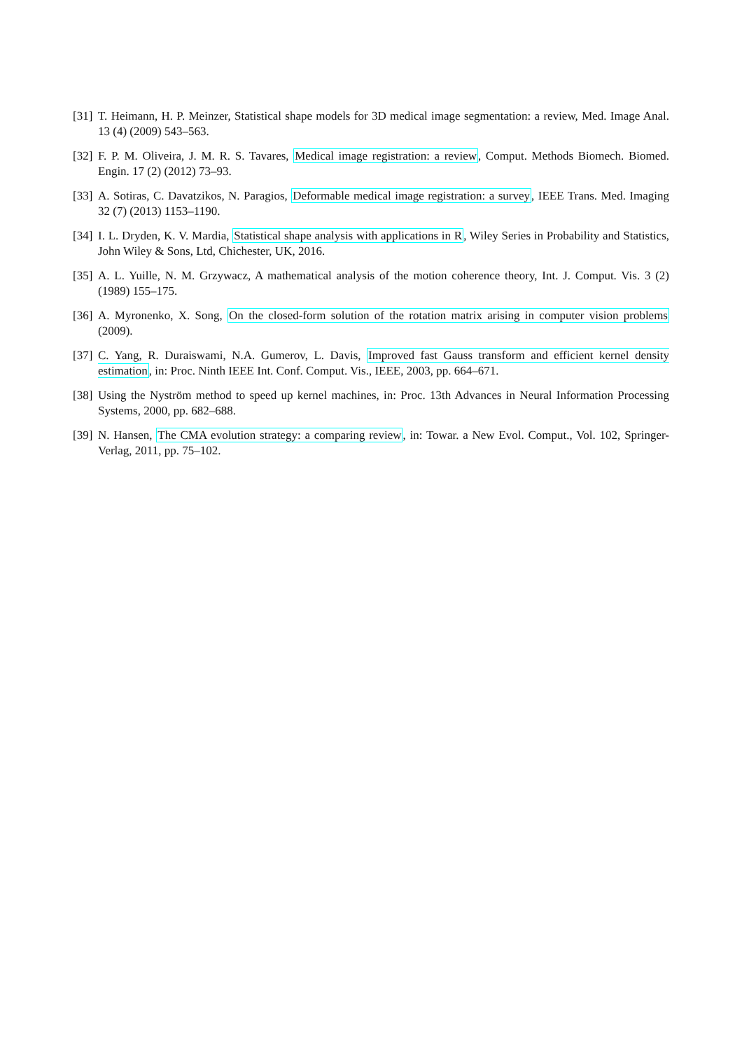[31] T. Heimann, H. P. Meinzer, Statistical shape models for 3D medical image segmentation: a review, Med. Image Anal. 13 (4) (2009) 543–563.
[32] F. P. M. Oliveira, J. M. R. S. Tavares, Medical image registration: a review, Comput. Methods Biomech. Biomed. Engin. 17 (2) (2012) 73–93.
[33] A. Sotiras, C. Davatzikos, N. Paragios, Deformable medical image registration: a survey, IEEE Trans. Med. Imaging 32 (7) (2013) 1153–1190.
[34] I. L. Dryden, K. V. Mardia, Statistical shape analysis with applications in R, Wiley Series in Probability and Statistics, John Wiley & Sons, Ltd, Chichester, UK, 2016.
[35] A. L. Yuille, N. M. Grzywacz, A mathematical analysis of the motion coherence theory, Int. J. Comput. Vis. 3 (2) (1989) 155–175.
[36] A. Myronenko, X. Song, On the closed-form solution of the rotation matrix arising in computer vision problems (2009).
[37] C. Yang, R. Duraiswami, N.A. Gumerov, L. Davis, Improved fast Gauss transform and efficient kernel density estimation, in: Proc. Ninth IEEE Int. Conf. Comput. Vis., IEEE, 2003, pp. 664–671.
[38] Using the Nyström method to speed up kernel machines, in: Proc. 13th Advances in Neural Information Processing Systems, 2000, pp. 682–688.
[39] N. Hansen, The CMA evolution strategy: a comparing review, in: Towar. a New Evol. Comput., Vol. 102, Springer-Verlag, 2011, pp. 75–102.